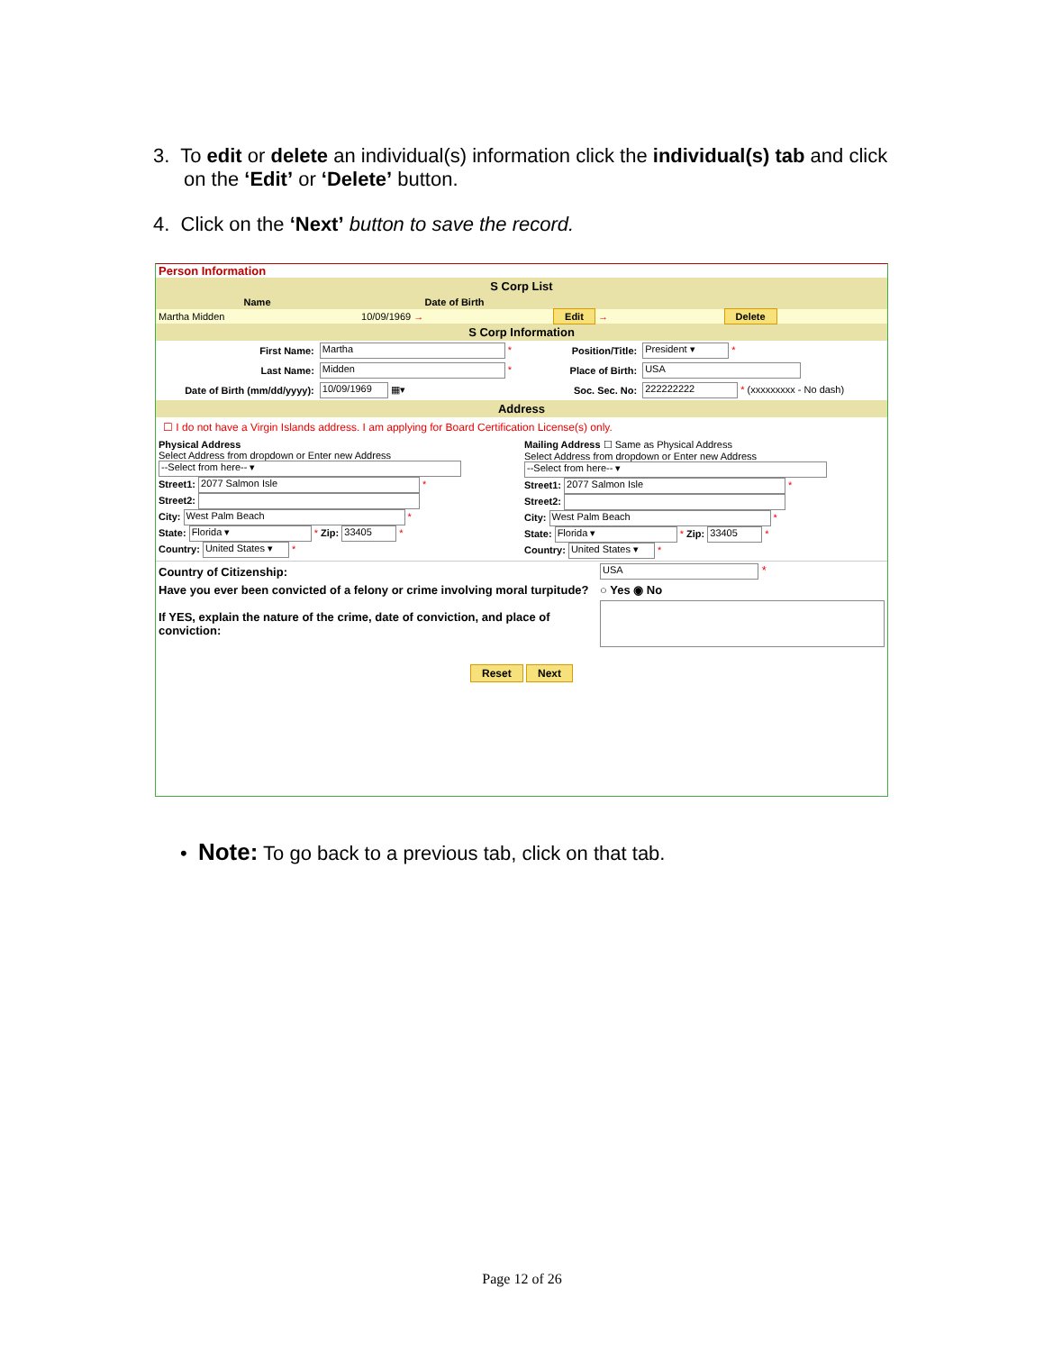3. To edit or delete an individual(s) information click the individual(s) tab and click on the ‘Edit’ or ‘Delete’ button.
4. Click on the ‘Next’ button to save the record.
Person Information
S Corp List
| Name | Date of Birth | | |
| --- | --- | --- | --- |
| Martha Midden | 10/09/1969 → | Edit → | Delete |
S Corp Information
| First Name: | Martha * | Position/Title: | President ▾ * |
| Last Name: | Midden * | Place of Birth: | USA |
| Date of Birth (mm/dd/yyyy): | 10/09/1969 ▦▾ | Soc. Sec. No: | 222222222 * (xxxxxxxxx - No dash) |
Address
☐ I do not have a Virgin Islands address. I am applying for Board Certification License(s) only.
| Physical Address Select Address from dropdown or Enter new Address --Select from here-- ▾ Street1: 2077 Salmon Isle * Street2: City: West Palm Beach * State: Florida ▾ * Zip: 33405 * Country: United States ▾ * | Mailing Address ☐ Same as Physical Address Select Address from dropdown or Enter new Address --Select from here-- ▾ Street1: 2077 Salmon Isle * Street2: City: West Palm Beach * State: Florida ▾ * Zip: 33405 * Country: United States ▾ * |
| Country of Citizenship: | USA * |
| Have you ever been convicted of a felony or crime involving moral turpitude? | ○ Yes ◉ No |
| If YES, explain the nature of the crime, date of conviction, and place of conviction: | |
Reset Next
• Note: To go back to a previous tab, click on that tab.
Page 12 of 26